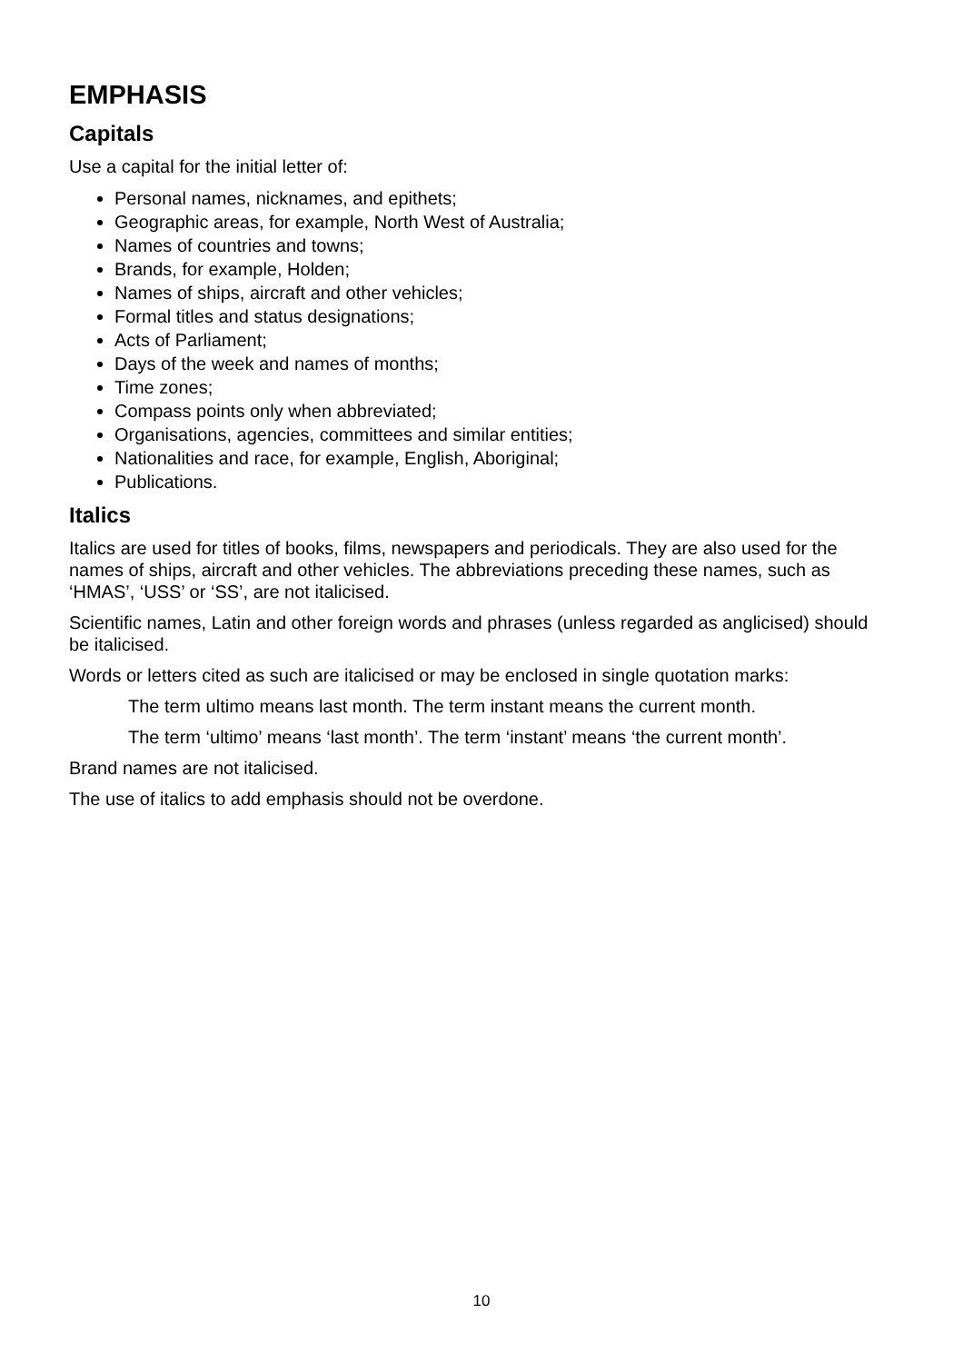EMPHASIS
Capitals
Use a capital for the initial letter of:
Personal names, nicknames, and epithets;
Geographic areas, for example, North West of Australia;
Names of countries and towns;
Brands, for example, Holden;
Names of ships, aircraft and other vehicles;
Formal titles and status designations;
Acts of Parliament;
Days of the week and names of months;
Time zones;
Compass points only when abbreviated;
Organisations, agencies, committees and similar entities;
Nationalities and race, for example, English, Aboriginal;
Publications.
Italics
Italics are used for titles of books, films, newspapers and periodicals. They are also used for the names of ships, aircraft and other vehicles. The abbreviations preceding these names, such as ‘HMAS’, ‘USS’ or ‘SS’, are not italicised.
Scientific names, Latin and other foreign words and phrases (unless regarded as anglicised) should be italicised.
Words or letters cited as such are italicised or may be enclosed in single quotation marks:
The term ultimo means last month. The term instant means the current month.
The term ‘ultimo’ means ‘last month’. The term ‘instant’ means ‘the current month’.
Brand names are not italicised.
The use of italics to add emphasis should not be overdone.
10